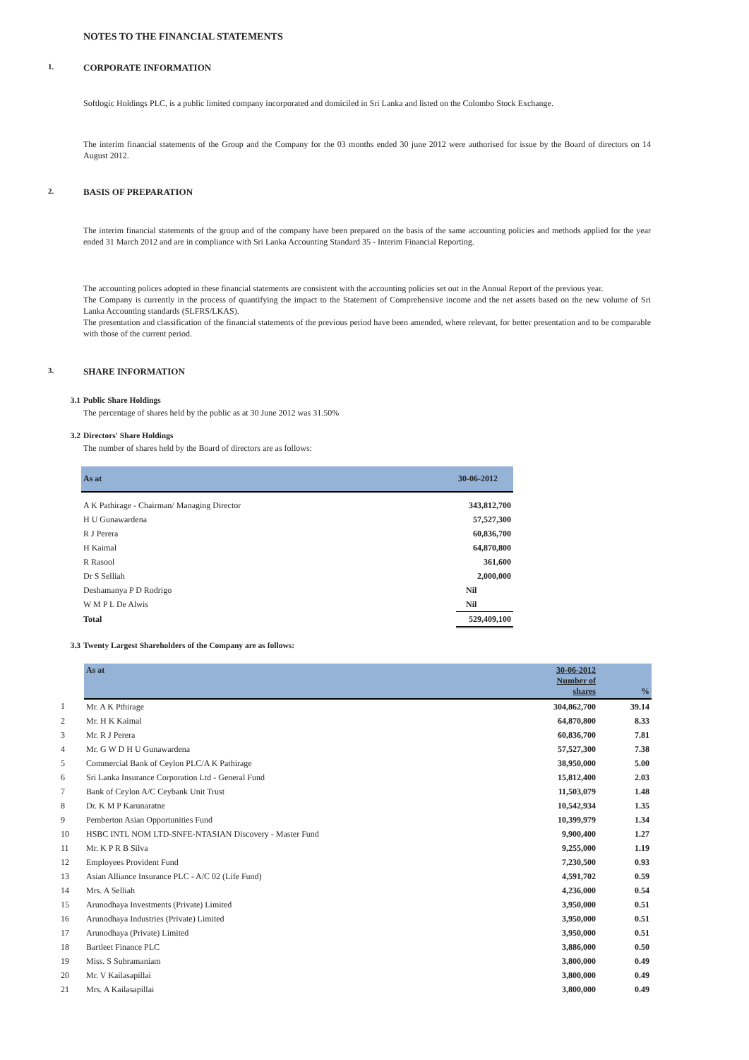NOTES TO THE FINANCIAL STATEMENTS
1. CORPORATE INFORMATION
Softlogic Holdings PLC, is a public limited company incorporated and domiciled in Sri Lanka and listed on the Colombo Stock Exchange.
The interim financial statements of the Group and the Company for the 03 months ended 30 june 2012 were authorised for issue by the Board of directors on 14 August 2012.
2. BASIS OF PREPARATION
The interim financial statements of the group and of the company have been prepared on the basis of the same accounting policies and methods applied for the year ended 31 March 2012 and are in compliance with Sri Lanka Accounting Standard 35 - Interim Financial Reporting.
The accounting polices adopted in these financial statements are consistent with the accounting policies set out in the Annual Report of the previous year.
The Company is currently in the process of quantifying the impact to the Statement of Comprehensive income and the net assets based on the new volume of Sri Lanka Accounting standards (SLFRS/LKAS).
The presentation and classification of the financial statements of the previous period have been amended, where relevant, for better presentation and to be comparable with those of the current period.
3. SHARE INFORMATION
3.1 Public Share Holdings
The percentage of shares held by the public as at 30 June 2012 was 31.50%
3.2 Directors' Share Holdings
The number of shares held by the Board of directors are as follows:
| As at | 30-06-2012 |
| --- | --- |
| A K Pathirage - Chairman/ Managing Director | 343,812,700 |
| H U Gunawardena | 57,527,300 |
| R J Perera | 60,836,700 |
| H Kaimal | 64,870,800 |
| R Rasool | 361,600 |
| Dr S Selliah | 2,000,000 |
| Deshamanya P D Rodrigo | Nil |
| W M P L De Alwis | Nil |
| Total | 529,409,100 |
3.3 Twenty Largest Shareholders of the Company are as follows:
| | As at | 30-06-2012 Number of shares | % |
| --- | --- | --- | --- |
| 1 | Mr. A K Pthirage | 304,862,700 | 39.14 |
| 2 | Mr. H K Kaimal | 64,870,800 | 8.33 |
| 3 | Mr. R J Perera | 60,836,700 | 7.81 |
| 4 | Mr. G W D H U Gunawardena | 57,527,300 | 7.38 |
| 5 | Commercial Bank of Ceylon PLC/A K Pathirage | 38,950,000 | 5.00 |
| 6 | Sri Lanka Insurance Corporation Ltd - General Fund | 15,812,400 | 2.03 |
| 7 | Bank of Ceylon A/C Ceybank Unit Trust | 11,503,079 | 1.48 |
| 8 | Dr. K M P Karunaratne | 10,542,934 | 1.35 |
| 9 | Pemberton Asian Opportunities Fund | 10,399,979 | 1.34 |
| 10 | HSBC INTL NOM LTD-SNFE-NTASIAN Discovery - Master Fund | 9,900,400 | 1.27 |
| 11 | Mr. K P R B Silva | 9,255,000 | 1.19 |
| 12 | Employees Provident Fund | 7,230,500 | 0.93 |
| 13 | Asian Alliance Insurance PLC - A/C 02 (Life Fund) | 4,591,702 | 0.59 |
| 14 | Mrs. A Selliah | 4,236,000 | 0.54 |
| 15 | Arunodhaya Investments (Private) Limited | 3,950,000 | 0.51 |
| 16 | Arunodhaya Industries (Private) Limited | 3,950,000 | 0.51 |
| 17 | Arunodhaya (Private) Limited | 3,950,000 | 0.51 |
| 18 | Bartleet Finance PLC | 3,886,000 | 0.50 |
| 19 | Miss. S Subramaniam | 3,800,000 | 0.49 |
| 20 | Mr. V Kailasapillai | 3,800,000 | 0.49 |
| 21 | Mrs. A Kailasapillai | 3,800,000 | 0.49 |